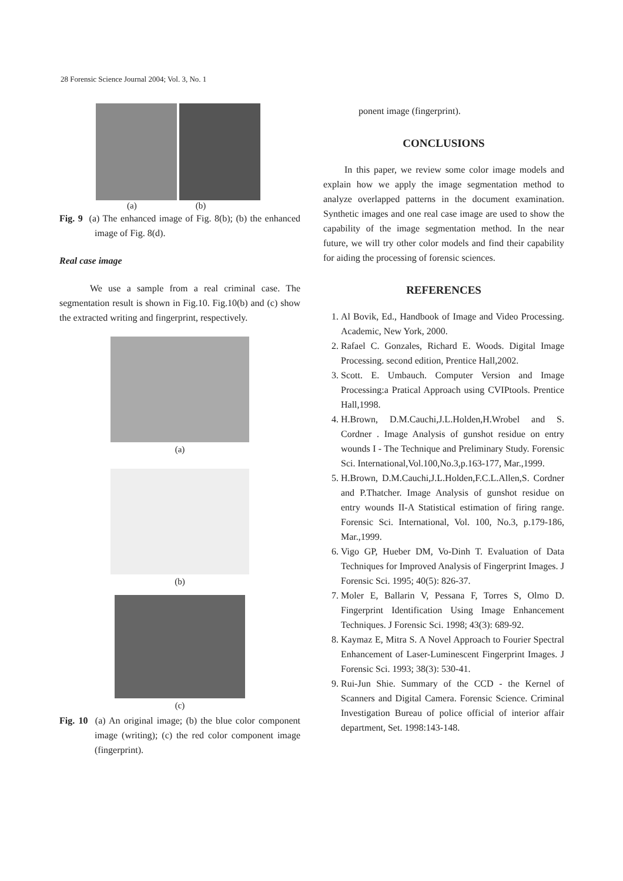28 Forensic Science Journal 2004; Vol. 3, No. 1
(a) (b)
Fig. 9 (a) The enhanced image of Fig. 8(b); (b) the enhanced image of Fig. 8(d).
Real case image
We use a sample from a real criminal case. The segmentation result is shown in Fig.10. Fig.10(b) and (c) show the extracted writing and fingerprint, respectively.
(a)
(b)
(c)
Fig. 10 (a) An original image; (b) the blue color component image (writing); (c) the red color component image (fingerprint).
ponent image (fingerprint).
CONCLUSIONS
In this paper, we review some color image models and explain how we apply the image segmentation method to analyze overlapped patterns in the document examination. Synthetic images and one real case image are used to show the capability of the image segmentation method. In the near future, we will try other color models and find their capability for aiding the processing of forensic sciences.
REFERENCES
1. Al Bovik, Ed., Handbook of Image and Video Processing. Academic, New York, 2000.
2. Rafael C. Gonzales, Richard E. Woods. Digital Image Processing. second edition, Prentice Hall,2002.
3. Scott. E. Umbauch. Computer Version and Image Processing:a Pratical Approach using CVIPtools. Prentice Hall,1998.
4. H.Brown, D.M.Cauchi,J.L.Holden,H.Wrobel and S. Cordner . Image Analysis of gunshot residue on entry wounds I - The Technique and Preliminary Study. Forensic Sci. International,Vol.100,No.3,p.163-177, Mar.,1999.
5. H.Brown, D.M.Cauchi,J.L.Holden,F.C.L.Allen,S. Cordner and P.Thatcher. Image Analysis of gunshot residue on entry wounds II-A Statistical estimation of firing range. Forensic Sci. International, Vol. 100, No.3, p.179-186, Mar.,1999.
6. Vigo GP, Hueber DM, Vo-Dinh T. Evaluation of Data Techniques for Improved Analysis of Fingerprint Images. J Forensic Sci. 1995; 40(5): 826-37.
7. Moler E, Ballarin V, Pessana F, Torres S, Olmo D. Fingerprint Identification Using Image Enhancement Techniques. J Forensic Sci. 1998; 43(3): 689-92.
8. Kaymaz E, Mitra S. A Novel Approach to Fourier Spectral Enhancement of Laser-Luminescent Fingerprint Images. J Forensic Sci. 1993; 38(3): 530-41.
9. Rui-Jun Shie. Summary of the CCD - the Kernel of Scanners and Digital Camera. Forensic Science. Criminal Investigation Bureau of police official of interior affair department, Set. 1998:143-148.